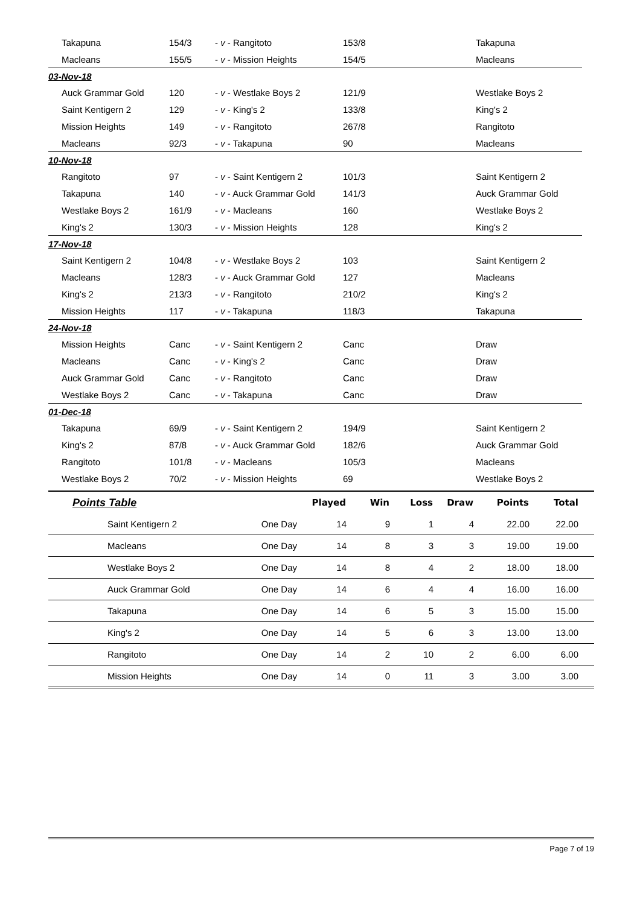| Takapuna | 154/3 | - v - Rangitoto | 153/8 | Takapuna |
| Macleans | 155/5 | - v - Mission Heights | 154/5 | Macleans |
| 03-Nov-18 | | | | |
| Auck Grammar Gold | 120 | - v - Westlake Boys 2 | 121/9 | Westlake Boys 2 |
| Saint Kentigern 2 | 129 | - v - King's 2 | 133/8 | King's 2 |
| Mission Heights | 149 | - v - Rangitoto | 267/8 | Rangitoto |
| Macleans | 92/3 | - v - Takapuna | 90 | Macleans |
| 10-Nov-18 | | | | |
| Rangitoto | 97 | - v - Saint Kentigern 2 | 101/3 | Saint Kentigern 2 |
| Takapuna | 140 | - v - Auck Grammar Gold | 141/3 | Auck Grammar Gold |
| Westlake Boys 2 | 161/9 | - v - Macleans | 160 | Westlake Boys 2 |
| King's 2 | 130/3 | - v - Mission Heights | 128 | King's 2 |
| 17-Nov-18 | | | | |
| Saint Kentigern 2 | 104/8 | - v - Westlake Boys 2 | 103 | Saint Kentigern 2 |
| Macleans | 128/3 | - v - Auck Grammar Gold | 127 | Macleans |
| King's 2 | 213/3 | - v - Rangitoto | 210/2 | King's 2 |
| Mission Heights | 117 | - v - Takapuna | 118/3 | Takapuna |
| 24-Nov-18 | | | | |
| Mission Heights | Canc | - v - Saint Kentigern 2 | Canc | Draw |
| Macleans | Canc | - v - King's 2 | Canc | Draw |
| Auck Grammar Gold | Canc | - v - Rangitoto | Canc | Draw |
| Westlake Boys 2 | Canc | - v - Takapuna | Canc | Draw |
| 01-Dec-18 | | | | |
| Takapuna | 69/9 | - v - Saint Kentigern 2 | 194/9 | Saint Kentigern 2 |
| King's 2 | 87/8 | - v - Auck Grammar Gold | 182/6 | Auck Grammar Gold |
| Rangitoto | 101/8 | - v - Macleans | 105/3 | Macleans |
| Westlake Boys 2 | 70/2 | - v - Mission Heights | 69 | Westlake Boys 2 |
| Points Table | | Played | Win | Loss | Draw | Points | Total |
| --- | --- | --- | --- | --- | --- | --- | --- |
| Saint Kentigern 2 | One Day | 14 | 9 | 1 | 4 | 22.00 | 22.00 |
| Macleans | One Day | 14 | 8 | 3 | 3 | 19.00 | 19.00 |
| Westlake Boys 2 | One Day | 14 | 8 | 4 | 2 | 18.00 | 18.00 |
| Auck Grammar Gold | One Day | 14 | 6 | 4 | 4 | 16.00 | 16.00 |
| Takapuna | One Day | 14 | 6 | 5 | 3 | 15.00 | 15.00 |
| King's 2 | One Day | 14 | 5 | 6 | 3 | 13.00 | 13.00 |
| Rangitoto | One Day | 14 | 2 | 10 | 2 | 6.00 | 6.00 |
| Mission Heights | One Day | 14 | 0 | 11 | 3 | 3.00 | 3.00 |
Page 7 of 19